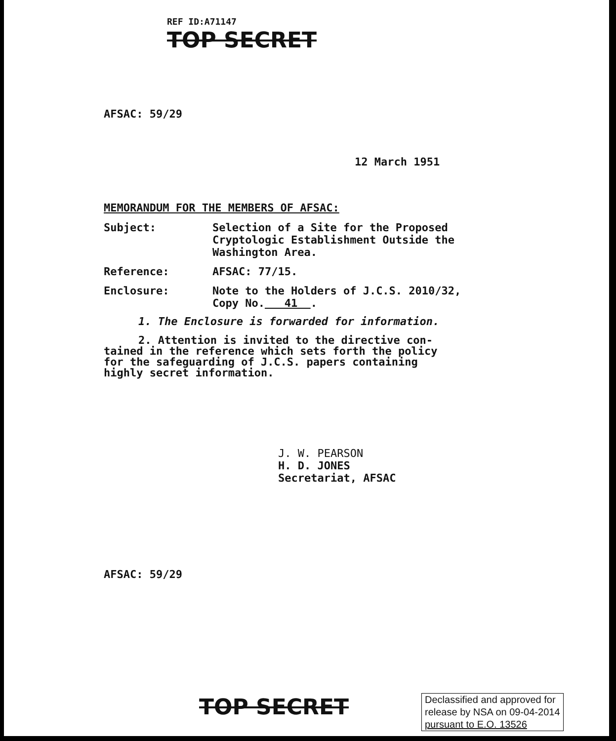REF ID:A71147
TOP SECRET
AFSAC: 59/29
12 March 1951
MEMORANDUM FOR THE MEMBERS OF AFSAC:
Subject: Selection of a Site for the Proposed
Cryptologic Establishment Outside the
Washington Area.
Reference: AFSAC: 77/15.
Enclosure: Note to the Holders of J.C.S. 2010/32,
Copy No. 41 .
1. The Enclosure is forwarded for information.
2. Attention is invited to the directive con-
tained in the reference which sets forth the policy
for the safeguarding of J.C.S. papers containing
highly secret information.
J. W. PEARSON
H. D. JONES
Secretariat, AFSAC
AFSAC: 59/29
TOP SECRET
Declassified and approved for
release by NSA on 09-04-2014
pursuant to E.O. 13526